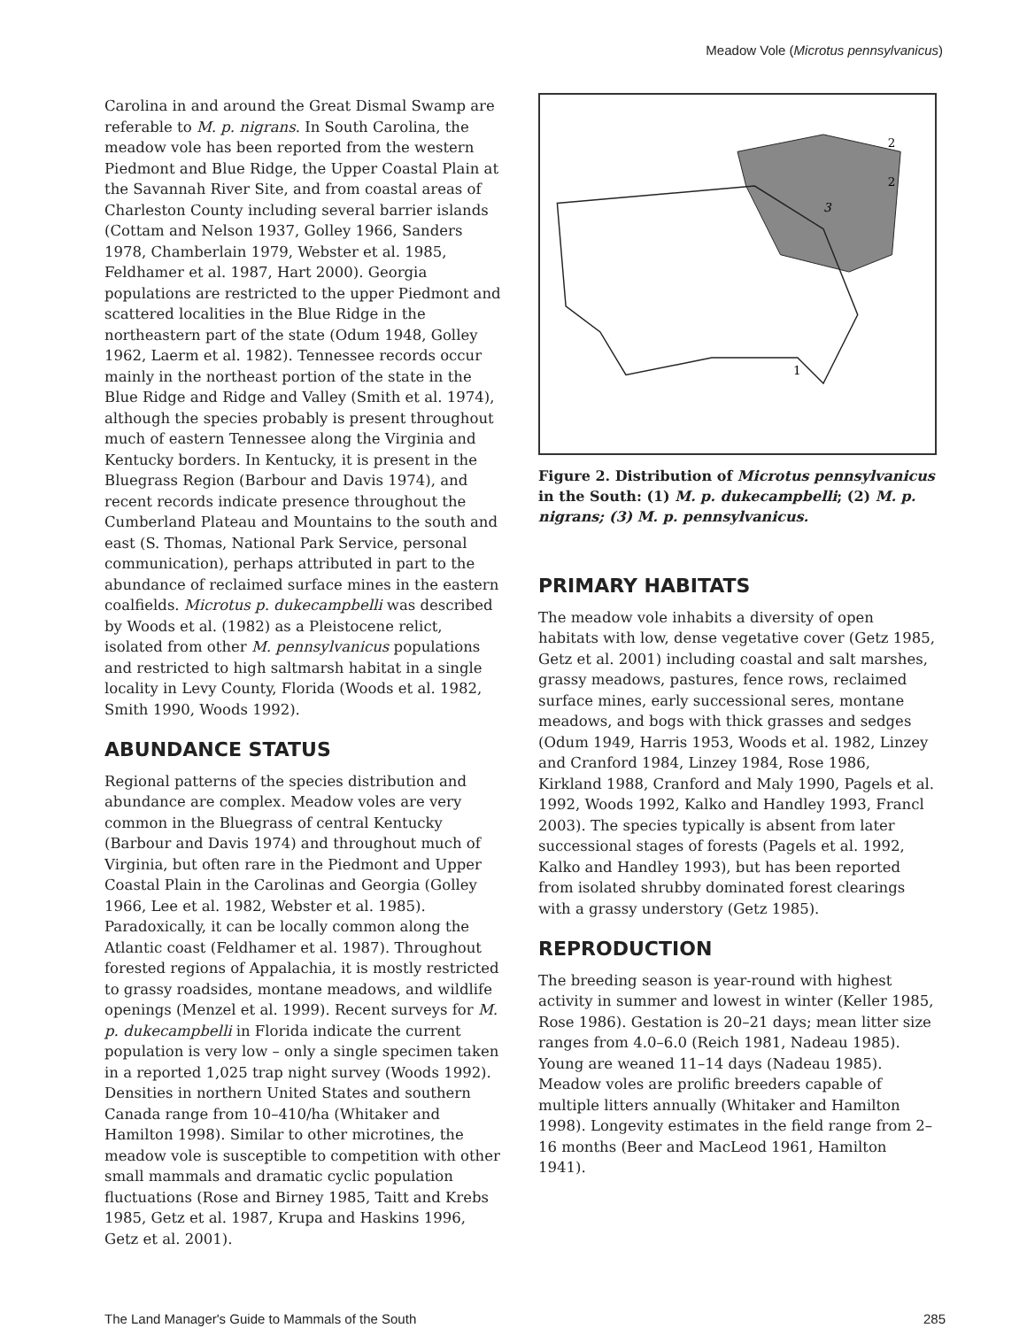Meadow Vole (Microtus pennsylvanicus)
Carolina in and around the Great Dismal Swamp are referable to M. p. nigrans. In South Carolina, the meadow vole has been reported from the western Piedmont and Blue Ridge, the Upper Coastal Plain at the Savannah River Site, and from coastal areas of Charleston County including several barrier islands (Cottam and Nelson 1937, Golley 1966, Sanders 1978, Chamberlain 1979, Webster et al. 1985, Feldhamer et al. 1987, Hart 2000). Georgia populations are restricted to the upper Piedmont and scattered localities in the Blue Ridge in the northeastern part of the state (Odum 1948, Golley 1962, Laerm et al. 1982). Tennessee records occur mainly in the northeast portion of the state in the Blue Ridge and Ridge and Valley (Smith et al. 1974), although the species probably is present throughout much of eastern Tennessee along the Virginia and Kentucky borders. In Kentucky, it is present in the Bluegrass Region (Barbour and Davis 1974), and recent records indicate presence throughout the Cumberland Plateau and Mountains to the south and east (S. Thomas, National Park Service, personal communication), perhaps attributed in part to the abundance of reclaimed surface mines in the eastern coalfields. Microtus p. dukecampbelli was described by Woods et al. (1982) as a Pleistocene relict, isolated from other M. pennsylvanicus populations and restricted to high saltmarsh habitat in a single locality in Levy County, Florida (Woods et al. 1982, Smith 1990, Woods 1992).
ABUNDANCE STATUS
Regional patterns of the species distribution and abundance are complex. Meadow voles are very common in the Bluegrass of central Kentucky (Barbour and Davis 1974) and throughout much of Virginia, but often rare in the Piedmont and Upper Coastal Plain in the Carolinas and Georgia (Golley 1966, Lee et al. 1982, Webster et al. 1985). Paradoxically, it can be locally common along the Atlantic coast (Feldhamer et al. 1987). Throughout forested regions of Appalachia, it is mostly restricted to grassy roadsides, montane meadows, and wildlife openings (Menzel et al. 1999). Recent surveys for M. p. dukecampbelli in Florida indicate the current population is very low – only a single specimen taken in a reported 1,025 trap night survey (Woods 1992). Densities in northern United States and southern Canada range from 10–410/ha (Whitaker and Hamilton 1998). Similar to other microtines, the meadow vole is susceptible to competition with other small mammals and dramatic cyclic population fluctuations (Rose and Birney 1985, Taitt and Krebs 1985, Getz et al. 1987, Krupa and Haskins 1996, Getz et al. 2001).
3
2
2
1
Figure 2. Distribution of Microtus pennsylvanicus in the South: (1) M. p. dukecampbelli; (2) M. p. nigrans; (3) M. p. pennsylvanicus.
PRIMARY HABITATS
The meadow vole inhabits a diversity of open habitats with low, dense vegetative cover (Getz 1985, Getz et al. 2001) including coastal and salt marshes, grassy meadows, pastures, fence rows, reclaimed surface mines, early successional seres, montane meadows, and bogs with thick grasses and sedges (Odum 1949, Harris 1953, Woods et al. 1982, Linzey and Cranford 1984, Linzey 1984, Rose 1986, Kirkland 1988, Cranford and Maly 1990, Pagels et al. 1992, Woods 1992, Kalko and Handley 1993, Francl 2003). The species typically is absent from later successional stages of forests (Pagels et al. 1992, Kalko and Handley 1993), but has been reported from isolated shrubby dominated forest clearings with a grassy understory (Getz 1985).
REPRODUCTION
The breeding season is year-round with highest activity in summer and lowest in winter (Keller 1985, Rose 1986). Gestation is 20–21 days; mean litter size ranges from 4.0–6.0 (Reich 1981, Nadeau 1985). Young are weaned 11–14 days (Nadeau 1985). Meadow voles are prolific breeders capable of multiple litters annually (Whitaker and Hamilton 1998). Longevity estimates in the field range from 2–16 months (Beer and MacLeod 1961, Hamilton 1941).
The Land Manager's Guide to Mammals of the South 285